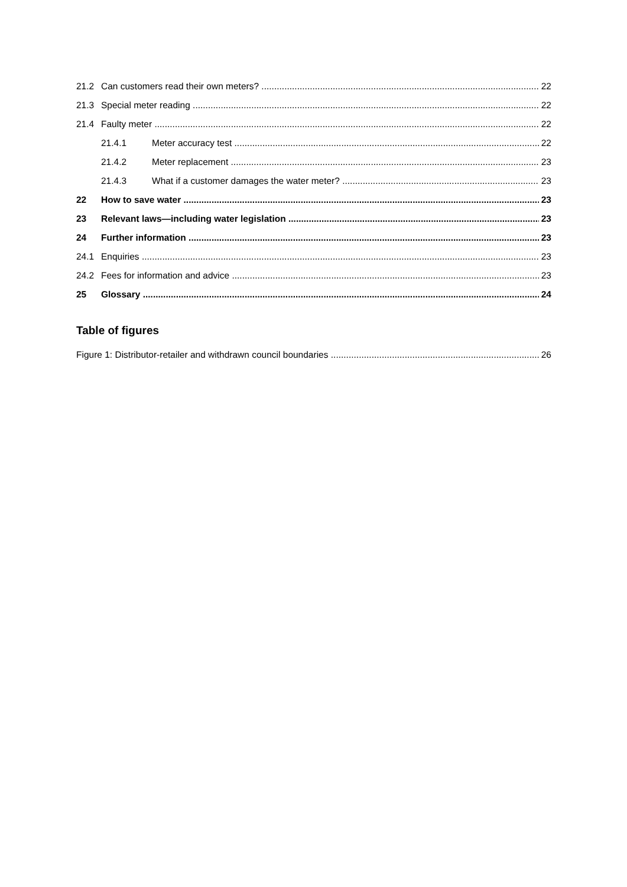21.2 Can customers read their own meters? 22
21.3 Special meter reading 22
21.4 Faulty meter 22
21.4.1 Meter accuracy test 22
21.4.2 Meter replacement 23
21.4.3 What if a customer damages the water meter? 23
22 How to save water 23
23 Relevant laws—including water legislation 23
24 Further information 23
24.1 Enquiries 23
24.2 Fees for information and advice 23
25 Glossary 24
Table of figures
Figure 1: Distributor-retailer and withdrawn council boundaries 26